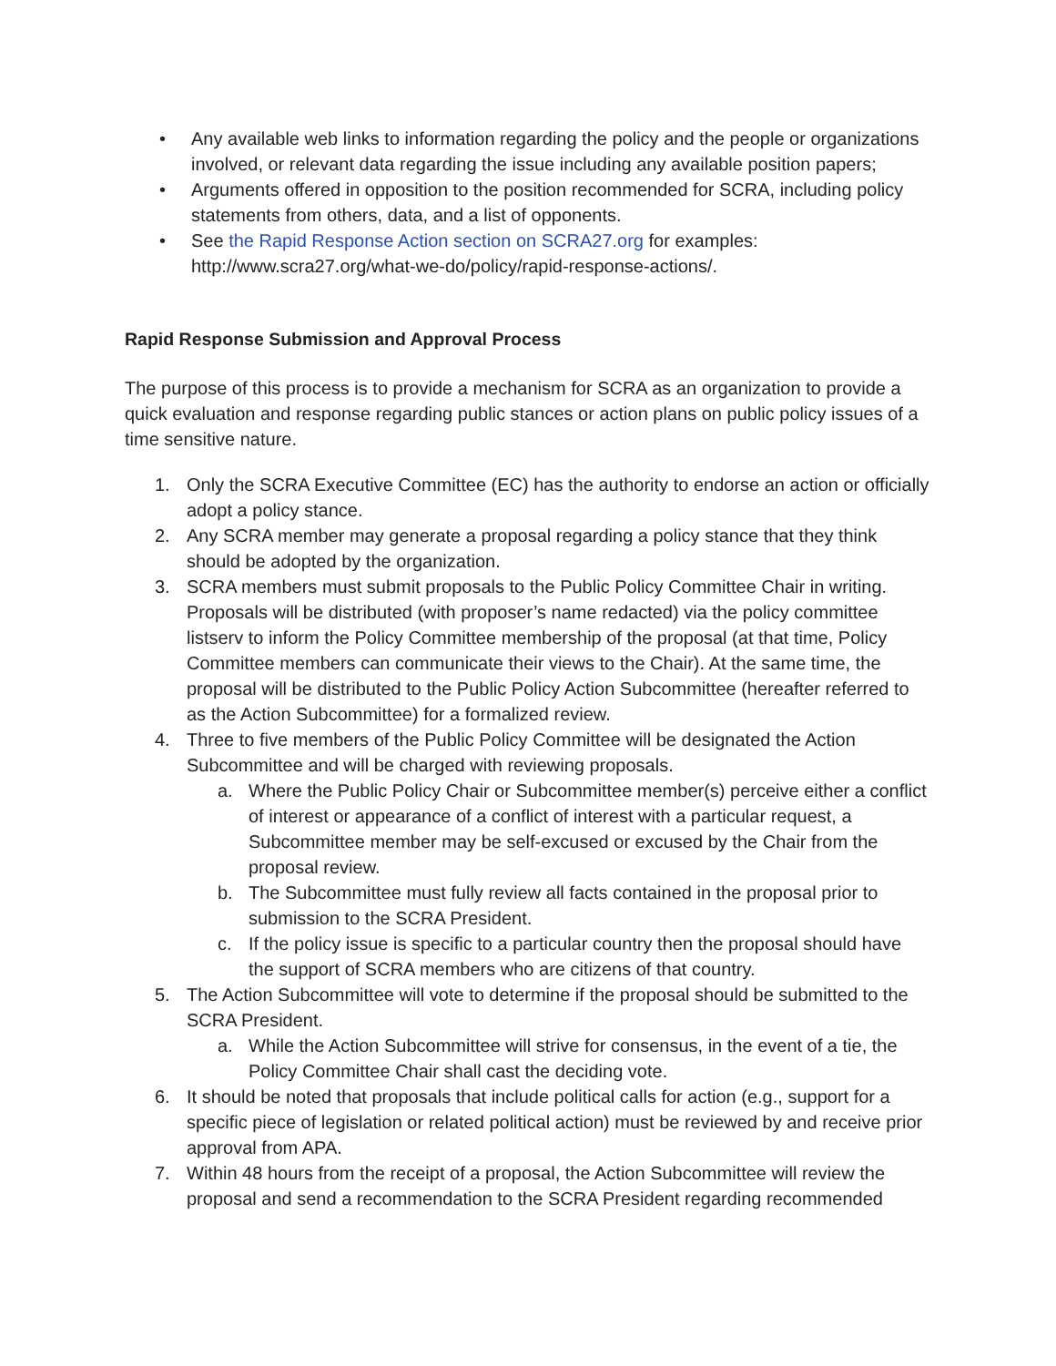• Any available web links to information regarding the policy and the people or organizations involved, or relevant data regarding the issue including any available position papers;
• Arguments offered in opposition to the position recommended for SCRA, including policy statements from others, data, and a list of opponents.
• See the Rapid Response Action section on SCRA27.org for examples: http://www.scra27.org/what-we-do/policy/rapid-response-actions/.
Rapid Response Submission and Approval Process
The purpose of this process is to provide a mechanism for SCRA as an organization to provide a quick evaluation and response regarding public stances or action plans on public policy issues of a time sensitive nature.
1. Only the SCRA Executive Committee (EC) has the authority to endorse an action or officially adopt a policy stance.
2. Any SCRA member may generate a proposal regarding a policy stance that they think should be adopted by the organization.
3. SCRA members must submit proposals to the Public Policy Committee Chair in writing. Proposals will be distributed (with proposer’s name redacted) via the policy committee listserv to inform the Policy Committee membership of the proposal (at that time, Policy Committee members can communicate their views to the Chair). At the same time, the proposal will be distributed to the Public Policy Action Subcommittee (hereafter referred to as the Action Subcommittee) for a formalized review.
4. Three to five members of the Public Policy Committee will be designated the Action Subcommittee and will be charged with reviewing proposals.
a. Where the Public Policy Chair or Subcommittee member(s) perceive either a conflict of interest or appearance of a conflict of interest with a particular request, a Subcommittee member may be self-excused or excused by the Chair from the proposal review.
b. The Subcommittee must fully review all facts contained in the proposal prior to submission to the SCRA President.
c. If the policy issue is specific to a particular country then the proposal should have the support of SCRA members who are citizens of that country.
5. The Action Subcommittee will vote to determine if the proposal should be submitted to the SCRA President.
a. While the Action Subcommittee will strive for consensus, in the event of a tie, the Policy Committee Chair shall cast the deciding vote.
6. It should be noted that proposals that include political calls for action (e.g., support for a specific piece of legislation or related political action) must be reviewed by and receive prior approval from APA.
7. Within 48 hours from the receipt of a proposal, the Action Subcommittee will review the proposal and send a recommendation to the SCRA President regarding recommended